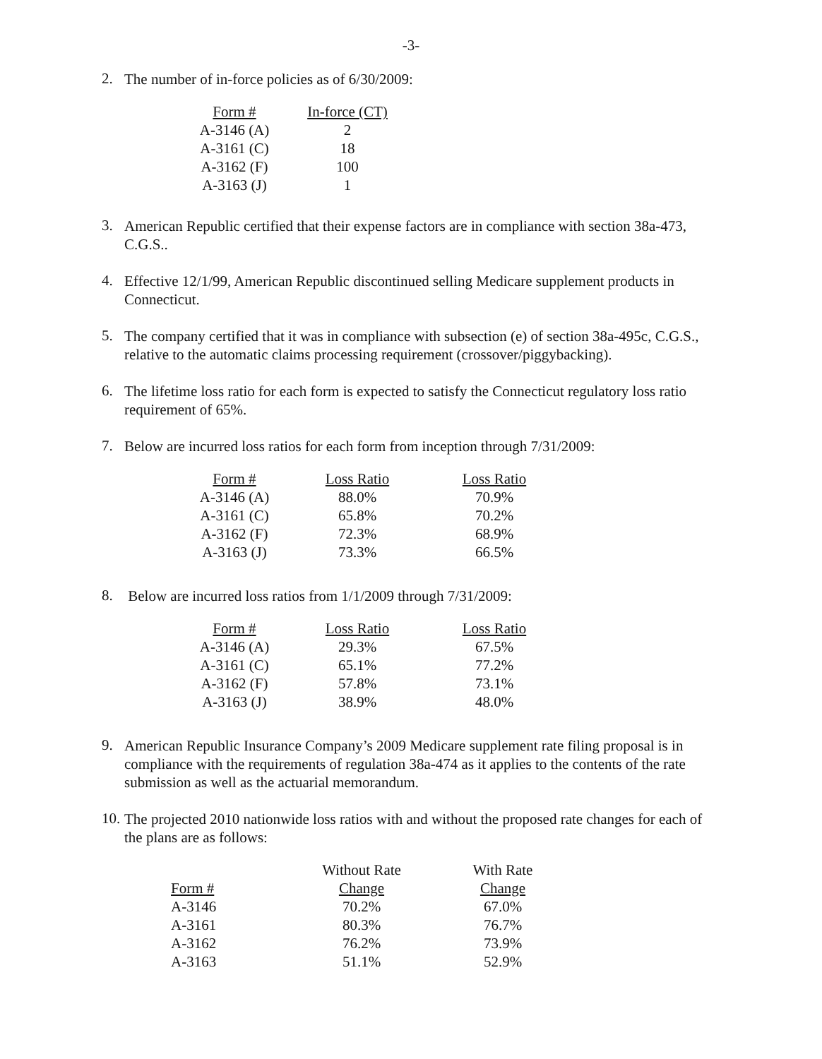-3-
2.
The number of in-force policies as of 6/30/2009:
| Form # | In-force (CT) |
| --- | --- |
| A-3146 (A) | 2 |
| A-3161 (C) | 18 |
| A-3162 (F) | 100 |
| A-3163 (J) | 1 |
3.
American Republic certified that their expense factors are in compliance with section 38a-473, C.G.S..
4.
Effective 12/1/99, American Republic discontinued selling Medicare supplement products in Connecticut.
5.
The company certified that it was in compliance with subsection (e) of section 38a-495c, C.G.S., relative to the automatic claims processing requirement (crossover/piggybacking).
6.
The lifetime loss ratio for each form is expected to satisfy the Connecticut regulatory loss ratio requirement of 65%.
7.
Below are incurred loss ratios for each form from inception through 7/31/2009:
| Form # | Loss Ratio | Loss Ratio |
| --- | --- | --- |
| A-3146 (A) | 88.0% | 70.9% |
| A-3161 (C) | 65.8% | 70.2% |
| A-3162 (F) | 72.3% | 68.9% |
| A-3163 (J) | 73.3% | 66.5% |
8.
Below are incurred loss ratios from 1/1/2009 through 7/31/2009:
| Form # | Loss Ratio | Loss Ratio |
| --- | --- | --- |
| A-3146 (A) | 29.3% | 67.5% |
| A-3161 (C) | 65.1% | 77.2% |
| A-3162 (F) | 57.8% | 73.1% |
| A-3163 (J) | 38.9% | 48.0% |
9.
American Republic Insurance Company’s 2009 Medicare supplement rate filing proposal is in compliance with the requirements of regulation 38a-474 as it applies to the contents of the rate submission as well as the actuarial memorandum.
10.
The projected 2010 nationwide loss ratios with and without the proposed rate changes for each of the plans are as follows:
| | Without Rate | With Rate |
| --- | --- | --- |
| Form # | Change | Change |
| A-3146 | 70.2% | 67.0% |
| A-3161 | 80.3% | 76.7% |
| A-3162 | 76.2% | 73.9% |
| A-3163 | 51.1% | 52.9% |